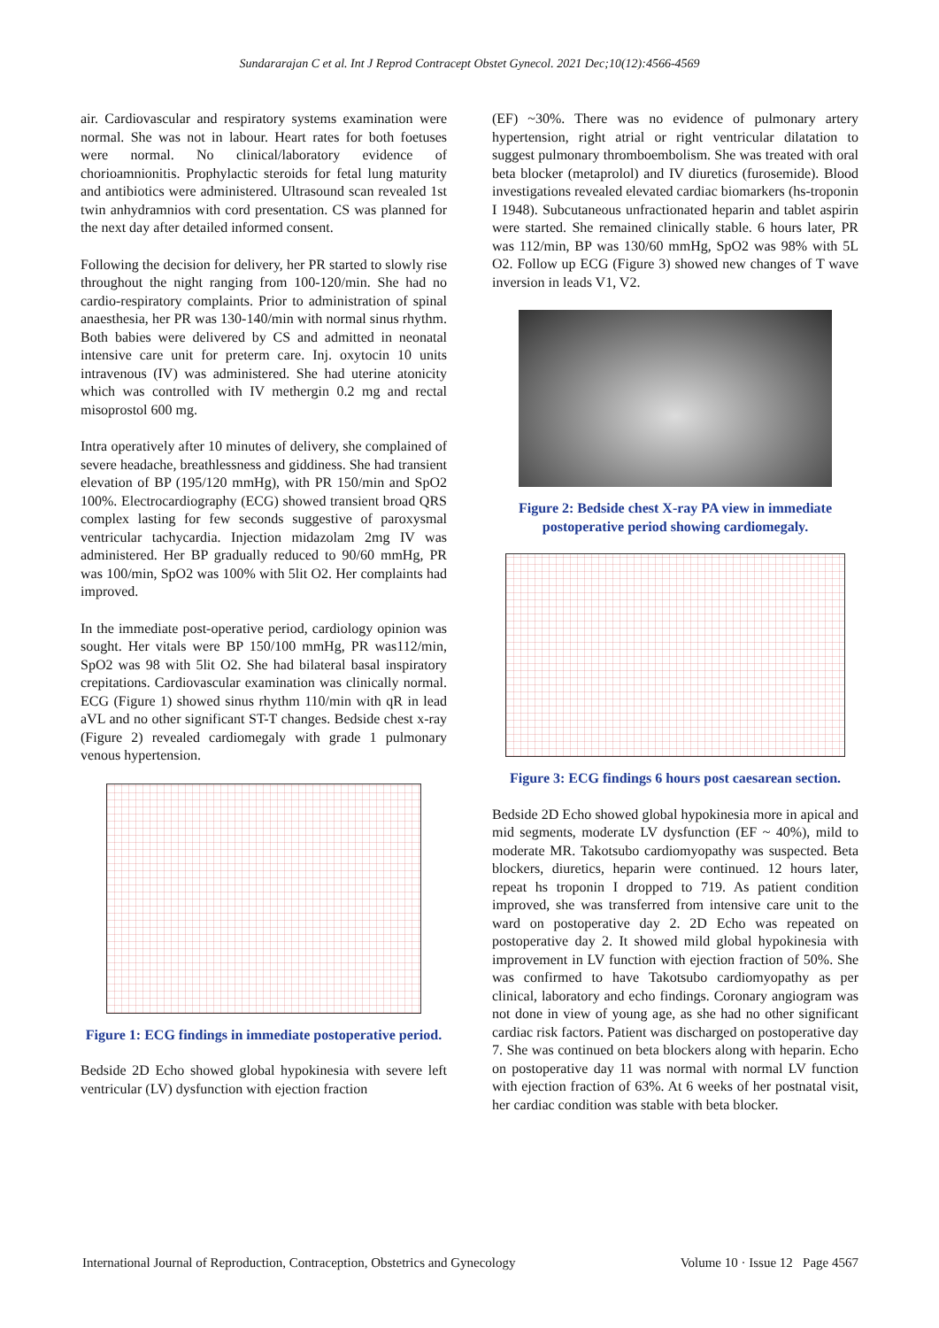Sundararajan C et al. Int J Reprod Contracept Obstet Gynecol. 2021 Dec;10(12):4566-4569
air. Cardiovascular and respiratory systems examination were normal. She was not in labour. Heart rates for both foetuses were normal. No clinical/laboratory evidence of chorioamnionitis. Prophylactic steroids for fetal lung maturity and antibiotics were administered. Ultrasound scan revealed 1st twin anhydramnios with cord presentation. CS was planned for the next day after detailed informed consent.
Following the decision for delivery, her PR started to slowly rise throughout the night ranging from 100-120/min. She had no cardio-respiratory complaints. Prior to administration of spinal anaesthesia, her PR was 130-140/min with normal sinus rhythm. Both babies were delivered by CS and admitted in neonatal intensive care unit for preterm care. Inj. oxytocin 10 units intravenous (IV) was administered. She had uterine atonicity which was controlled with IV methergin 0.2 mg and rectal misoprostol 600 mg.
Intra operatively after 10 minutes of delivery, she complained of severe headache, breathlessness and giddiness. She had transient elevation of BP (195/120 mmHg), with PR 150/min and SpO2 100%. Electrocardiography (ECG) showed transient broad QRS complex lasting for few seconds suggestive of paroxysmal ventricular tachycardia. Injection midazolam 2mg IV was administered. Her BP gradually reduced to 90/60 mmHg, PR was 100/min, SpO2 was 100% with 5lit O2. Her complaints had improved.
In the immediate post-operative period, cardiology opinion was sought. Her vitals were BP 150/100 mmHg, PR was112/min, SpO2 was 98 with 5lit O2. She had bilateral basal inspiratory crepitations. Cardiovascular examination was clinically normal. ECG (Figure 1) showed sinus rhythm 110/min with qR in lead aVL and no other significant ST-T changes. Bedside chest x-ray (Figure 2) revealed cardiomegaly with grade 1 pulmonary venous hypertension.
Figure 1: ECG findings in immediate postoperative period.
Bedside 2D Echo showed global hypokinesia with severe left ventricular (LV) dysfunction with ejection fraction
(EF) ~30%. There was no evidence of pulmonary artery hypertension, right atrial or right ventricular dilatation to suggest pulmonary thromboembolism. She was treated with oral beta blocker (metaprolol) and IV diuretics (furosemide). Blood investigations revealed elevated cardiac biomarkers (hs-troponin I 1948). Subcutaneous unfractionated heparin and tablet aspirin were started. She remained clinically stable. 6 hours later, PR was 112/min, BP was 130/60 mmHg, SpO2 was 98% with 5L O2. Follow up ECG (Figure 3) showed new changes of T wave inversion in leads V1, V2.
Figure 2: Bedside chest X-ray PA view in immediate postoperative period showing cardiomegaly.
Figure 3: ECG findings 6 hours post caesarean section.
Bedside 2D Echo showed global hypokinesia more in apical and mid segments, moderate LV dysfunction (EF ~ 40%), mild to moderate MR. Takotsubo cardiomyopathy was suspected. Beta blockers, diuretics, heparin were continued. 12 hours later, repeat hs troponin I dropped to 719. As patient condition improved, she was transferred from intensive care unit to the ward on postoperative day 2. 2D Echo was repeated on postoperative day 2. It showed mild global hypokinesia with improvement in LV function with ejection fraction of 50%. She was confirmed to have Takotsubo cardiomyopathy as per clinical, laboratory and echo findings. Coronary angiogram was not done in view of young age, as she had no other significant cardiac risk factors. Patient was discharged on postoperative day 7. She was continued on beta blockers along with heparin. Echo on postoperative day 11 was normal with normal LV function with ejection fraction of 63%. At 6 weeks of her postnatal visit, her cardiac condition was stable with beta blocker.
International Journal of Reproduction, Contraception, Obstetrics and Gynecology Volume 10 · Issue 12 Page 4567